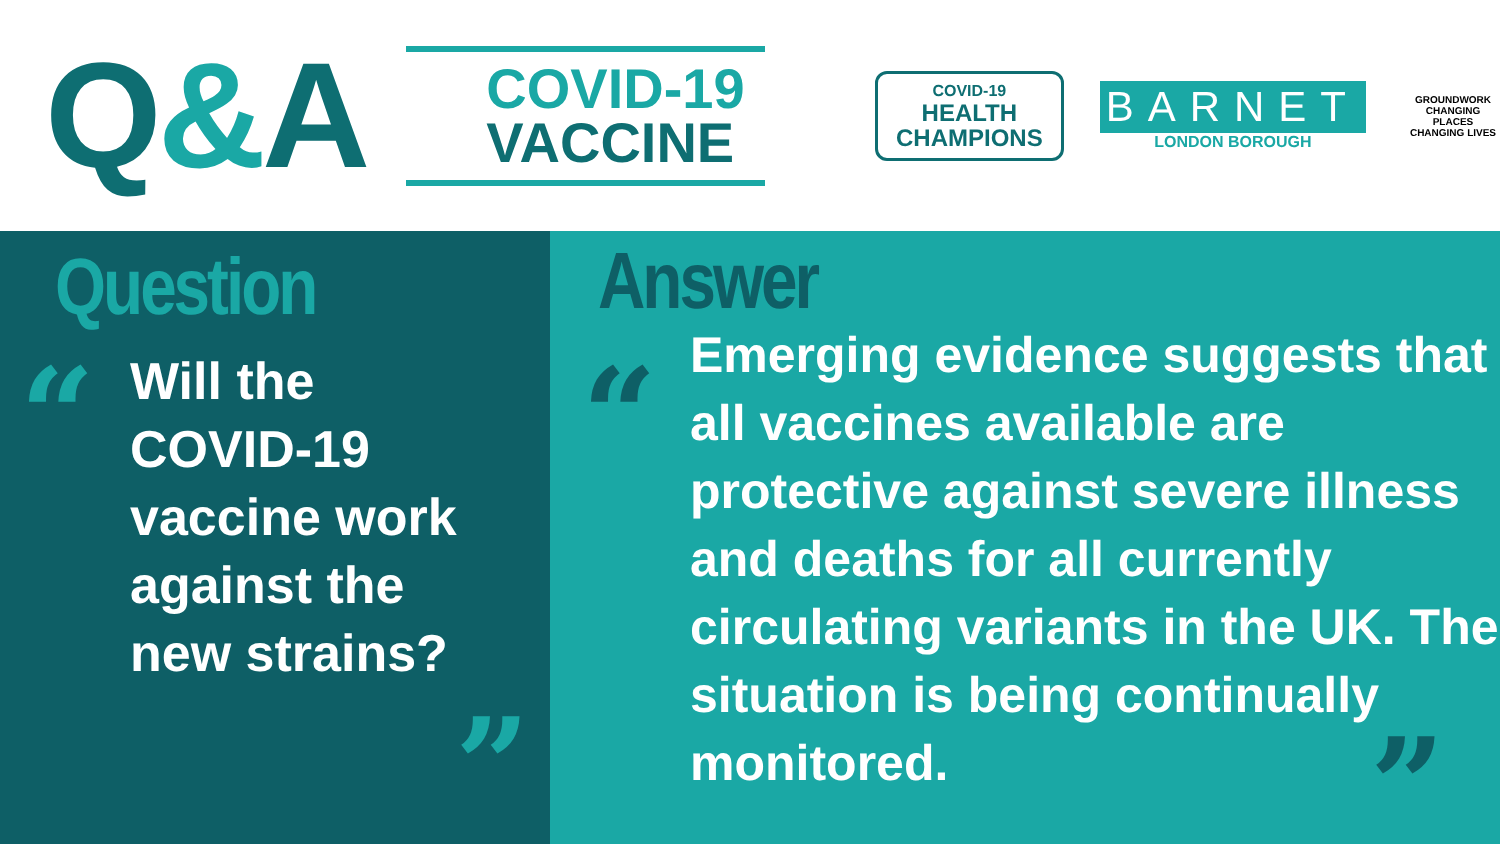Q&A
COVID-19
VACCINE
COVID-19
HEALTH
CHAMPIONS
BARNET
LONDON BOROUGH
GROUNDWORK
CHANGING PLACES
CHANGING LIVES
Question
“
Will the
COVID-19
vaccine work
against the
new strains?
”
Answer
“
Emerging evidence suggests that all vaccines available are protective against severe illness and deaths for all currently circulating variants in the UK. The situation is being continually monitored.
”